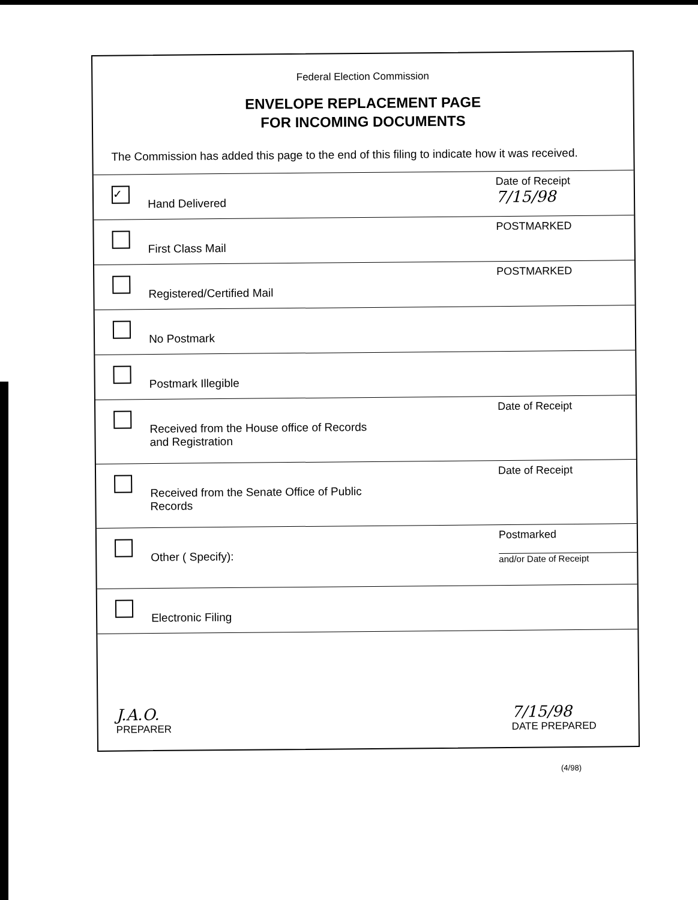Federal Election Commission
ENVELOPE REPLACEMENT PAGE
FOR INCOMING DOCUMENTS
The Commission has added this page to the end of this filing to indicate how it was received.
✓
Hand Delivered
Date of Receipt
7/15/98
First Class Mail
POSTMARKED
Registered/Certified Mail
POSTMARKED
No Postmark
Postmark Illegible
Received from the House office of Records
and Registration
Date of Receipt
Received from the Senate Office of Public
Records
Date of Receipt
Other ( Specify):
Postmarked
and/or Date of Receipt
Electronic Filing
J.A.O.
PREPARER
7/15/98
DATE PREPARED
(4/98)